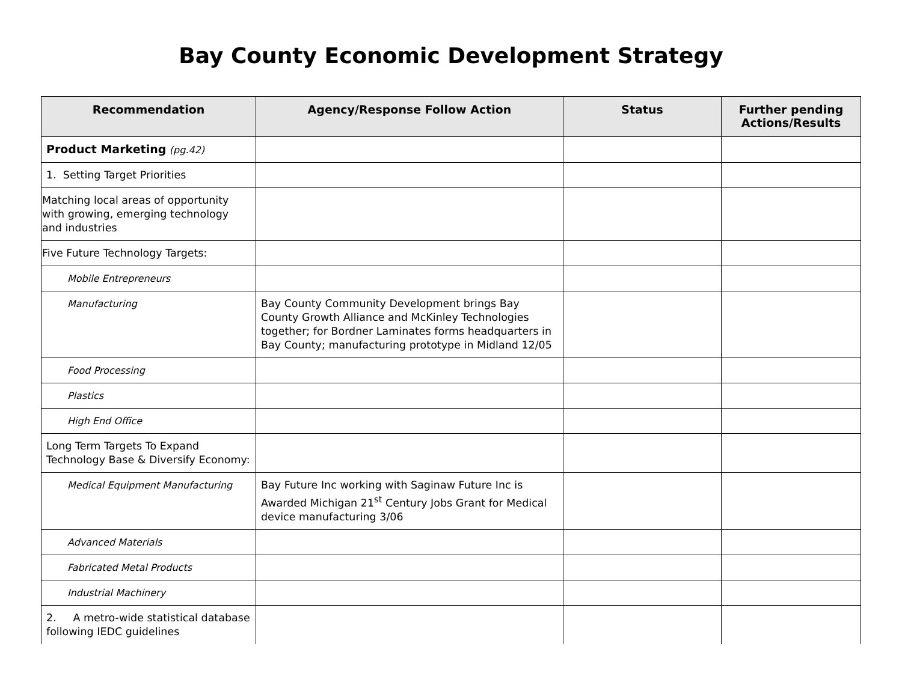Bay County Economic Development Strategy
| Recommendation | Agency/Response Follow Action | Status | Further pending Actions/Results |
| --- | --- | --- | --- |
| Product Marketing (pg.42) | | | |
| 1. Setting Target Priorities | | | |
| Matching local areas of opportunity with growing, emerging technology and industries | | | |
| Five Future Technology Targets: | | | |
| Mobile Entrepreneurs | | | |
| Manufacturing | Bay County Community Development brings Bay County Growth Alliance and McKinley Technologies together; for Bordner Laminates forms headquarters in Bay County; manufacturing prototype in Midland 12/05 | | |
| Food Processing | | | |
| Plastics | | | |
| High End Office | | | |
| Long Term Targets To Expand Technology Base & Diversify Economy: | | | |
| Medical Equipment Manufacturing | Bay Future Inc working with Saginaw Future Inc is Awarded Michigan 21<sup>st</sup> Century Jobs Grant for Medical device manufacturing 3/06 | | |
| Advanced Materials | | | |
| Fabricated Metal Products | | | |
| Industrial Machinery | | | |
| 2. A metro-wide statistical database following IEDC guidelines | | | |